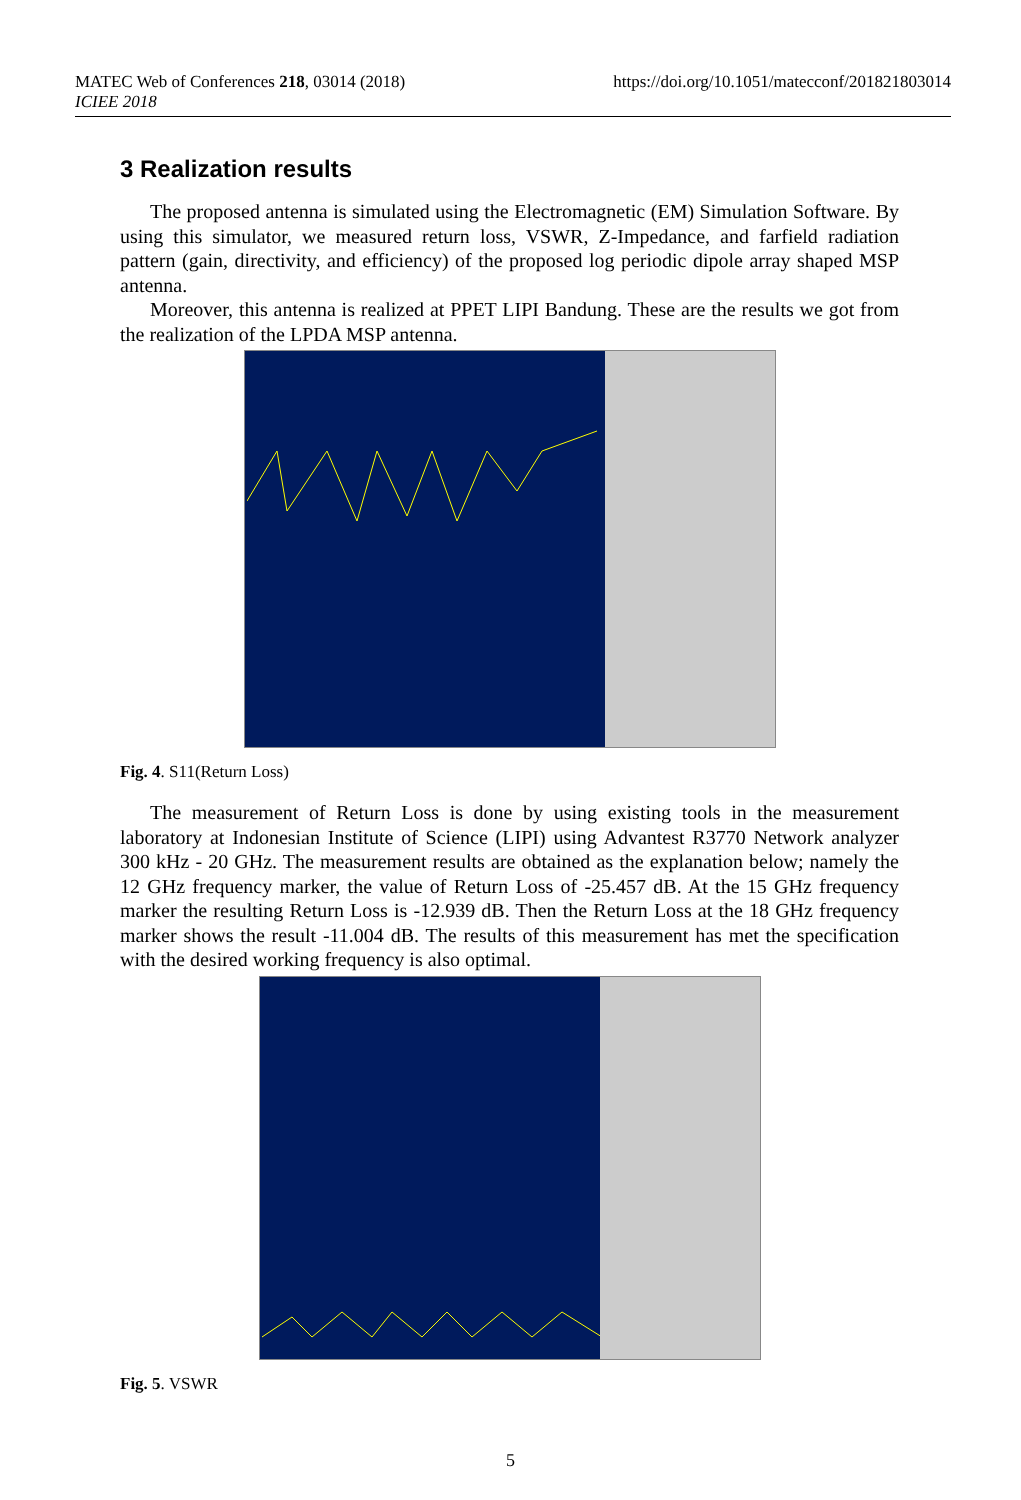MATEC Web of Conferences 218, 03014 (2018)
ICIEE 2018
https://doi.org/10.1051/matecconf/201821803014
3 Realization results
The proposed antenna is simulated using the Electromagnetic (EM) Simulation Software. By using this simulator, we measured return loss, VSWR, Z-Impedance, and farfield radiation pattern (gain, directivity, and efficiency) of the proposed log periodic dipole array shaped MSP antenna.
Moreover, this antenna is realized at PPET LIPI Bandung. These are the results we got from the realization of the LPDA MSP antenna.
Fig. 4. S11(Return Loss)
The measurement of Return Loss is done by using existing tools in the measurement laboratory at Indonesian Institute of Science (LIPI) using Advantest R3770 Network analyzer 300 kHz - 20 GHz. The measurement results are obtained as the explanation below; namely the 12 GHz frequency marker, the value of Return Loss of -25.457 dB. At the 15 GHz frequency marker the resulting Return Loss is -12.939 dB. Then the Return Loss at the 18 GHz frequency marker shows the result -11.004 dB. The results of this measurement has met the specification with the desired working frequency is also optimal.
Fig. 5. VSWR
5